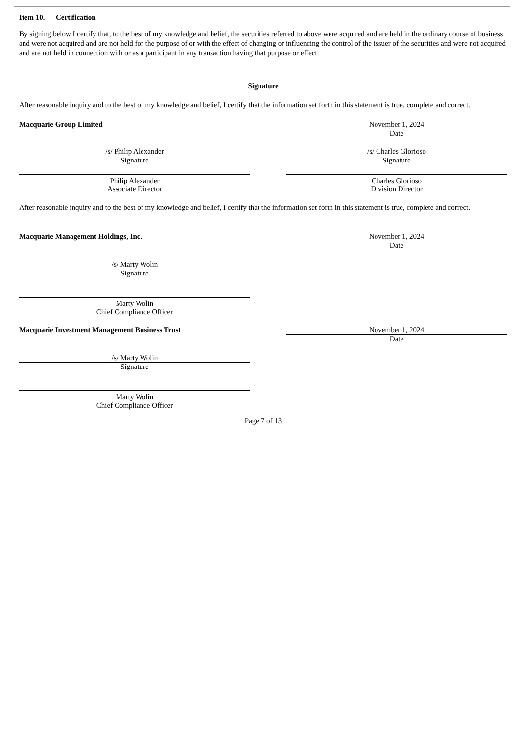Item 10. Certification
By signing below I certify that, to the best of my knowledge and belief, the securities referred to above were acquired and are held in the ordinary course of business and were not acquired and are not held for the purpose of or with the effect of changing or influencing the control of the issuer of the securities and were not acquired and are not held in connection with or as a participant in any transaction having that purpose or effect.
Signature
After reasonable inquiry and to the best of my knowledge and belief, I certify that the information set forth in this statement is true, complete and correct.
Macquarie Group Limited November 1, 2024
Date
/s/ Philip Alexander
Signature
/s/ Charles Glorioso
Signature
Philip Alexander
Associate Director
Charles Glorioso
Division Director
After reasonable inquiry and to the best of my knowledge and belief, I certify that the information set forth in this statement is true, complete and correct.
Macquarie Management Holdings, Inc. November 1, 2024
Date
/s/ Marty Wolin
Signature
Marty Wolin
Chief Compliance Officer
Macquarie Investment Management Business Trust November 1, 2024
Date
/s/ Marty Wolin
Signature
Marty Wolin
Chief Compliance Officer
Page 7 of 13